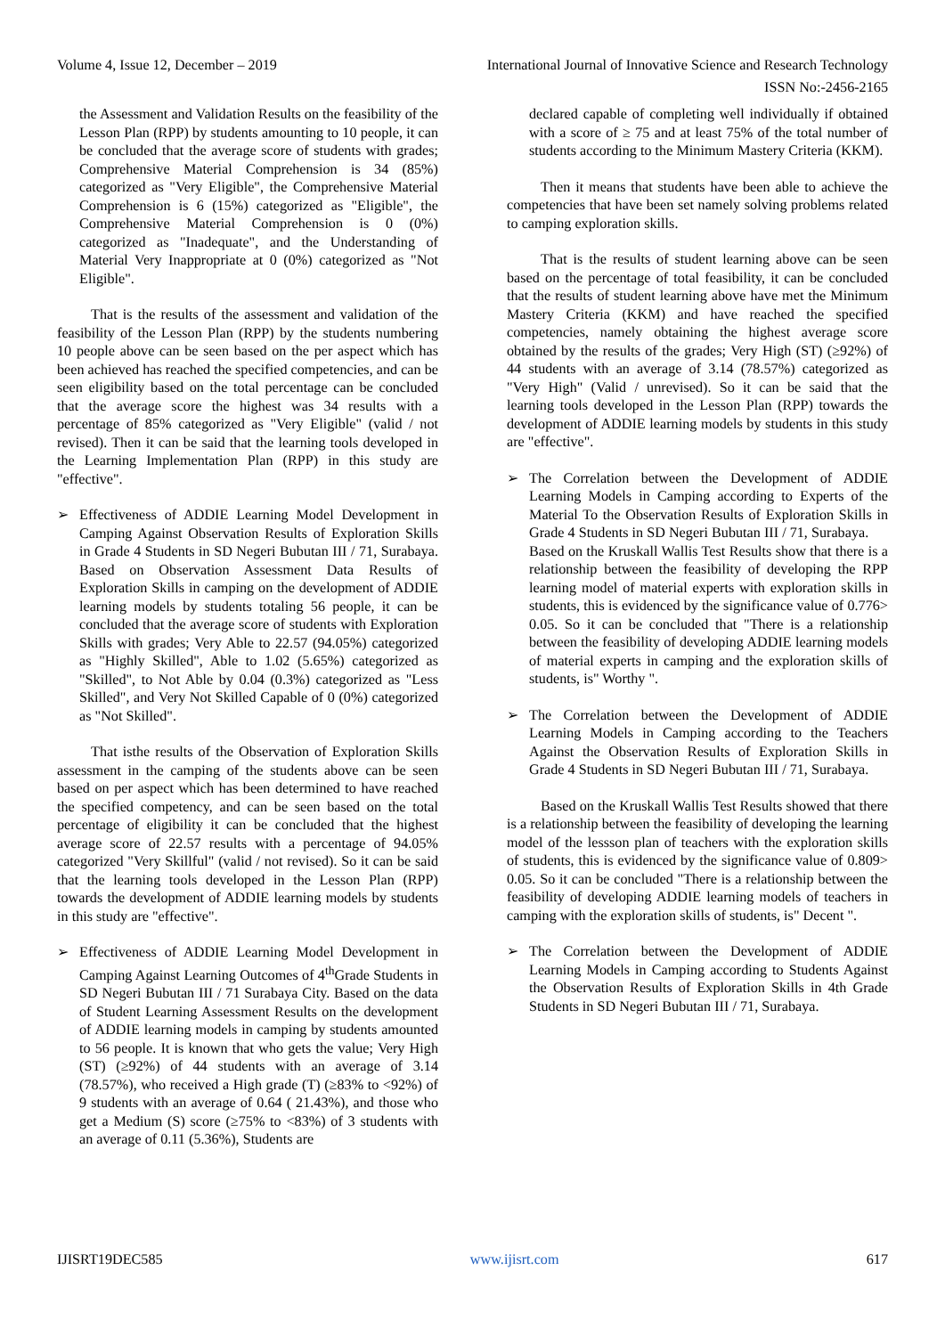Volume 4, Issue 12, December – 2019 International Journal of Innovative Science and Research Technology
ISSN No:-2456-2165
the Assessment and Validation Results on the feasibility of the Lesson Plan (RPP) by students amounting to 10 people, it can be concluded that the average score of students with grades; Comprehensive Material Comprehension is 34 (85%) categorized as "Very Eligible", the Comprehensive Material Comprehension is 6 (15%) categorized as "Eligible", the Comprehensive Material Comprehension is 0 (0%) categorized as "Inadequate", and the Understanding of Material Very Inappropriate at 0 (0%) categorized as "Not Eligible".
That is the results of the assessment and validation of the feasibility of the Lesson Plan (RPP) by the students numbering 10 people above can be seen based on the per aspect which has been achieved has reached the specified competencies, and can be seen eligibility based on the total percentage can be concluded that the average score the highest was 34 results with a percentage of 85% categorized as "Very Eligible" (valid / not revised). Then it can be said that the learning tools developed in the Learning Implementation Plan (RPP) in this study are "effective".
➢ Effectiveness of ADDIE Learning Model Development in Camping Against Observation Results of Exploration Skills in Grade 4 Students in SD Negeri Bubutan III / 71, Surabaya. Based on Observation Assessment Data Results of Exploration Skills in camping on the development of ADDIE learning models by students totaling 56 people, it can be concluded that the average score of students with Exploration Skills with grades; Very Able to 22.57 (94.05%) categorized as "Highly Skilled", Able to 1.02 (5.65%) categorized as "Skilled", to Not Able by 0.04 (0.3%) categorized as "Less Skilled", and Very Not Skilled Capable of 0 (0%) categorized as "Not Skilled".
That isthe results of the Observation of Exploration Skills assessment in the camping of the students above can be seen based on per aspect which has been determined to have reached the specified competency, and can be seen based on the total percentage of eligibility it can be concluded that the highest average score of 22.57 results with a percentage of 94.05% categorized "Very Skillful" (valid / not revised). So it can be said that the learning tools developed in the Lesson Plan (RPP) towards the development of ADDIE learning models by students in this study are "effective".
➢ Effectiveness of ADDIE Learning Model Development in Camping Against Learning Outcomes of 4<sup>th</sup>Grade Students in SD Negeri Bubutan III / 71 Surabaya City. Based on the data of Student Learning Assessment Results on the development of ADDIE learning models in camping by students amounted to 56 people. It is known that who gets the value; Very High (ST) (≥92%) of 44 students with an average of 3.14 (78.57%), who received a High grade (T) (≥83% to <92%) of 9 students with an average of 0.64 ( 21.43%), and those who get a Medium (S) score (≥75% to <83%) of 3 students with an average of 0.11 (5.36%), Students are
declared capable of completing well individually if obtained with a score of ≥ 75 and at least 75% of the total number of students according to the Minimum Mastery Criteria (KKM).
Then it means that students have been able to achieve the competencies that have been set namely solving problems related to camping exploration skills.
That is the results of student learning above can be seen based on the percentage of total feasibility, it can be concluded that the results of student learning above have met the Minimum Mastery Criteria (KKM) and have reached the specified competencies, namely obtaining the highest average score obtained by the results of the grades; Very High (ST) (≥92%) of 44 students with an average of 3.14 (78.57%) categorized as "Very High" (Valid / unrevised). So it can be said that the learning tools developed in the Lesson Plan (RPP) towards the development of ADDIE learning models by students in this study are "effective".
➢ The Correlation between the Development of ADDIE Learning Models in Camping according to Experts of the Material To the Observation Results of Exploration Skills in Grade 4 Students in SD Negeri Bubutan III / 71, Surabaya.
Based on the Kruskall Wallis Test Results show that there is a relationship between the feasibility of developing the RPP learning model of material experts with exploration skills in students, this is evidenced by the significance value of 0.776> 0.05. So it can be concluded that "There is a relationship between the feasibility of developing ADDIE learning models of material experts in camping and the exploration skills of students, is" Worthy ".
➢ The Correlation between the Development of ADDIE Learning Models in Camping according to the Teachers Against the Observation Results of Exploration Skills in Grade 4 Students in SD Negeri Bubutan III / 71, Surabaya.
Based on the Kruskall Wallis Test Results showed that there is a relationship between the feasibility of developing the learning model of the lessson plan of teachers with the exploration skills of students, this is evidenced by the significance value of 0.809> 0.05. So it can be concluded "There is a relationship between the feasibility of developing ADDIE learning models of teachers in camping with the exploration skills of students, is" Decent ".
➢ The Correlation between the Development of ADDIE Learning Models in Camping according to Students Against the Observation Results of Exploration Skills in 4th Grade Students in SD Negeri Bubutan III / 71, Surabaya.
IJISRT19DEC585 www.ijisrt.com 617